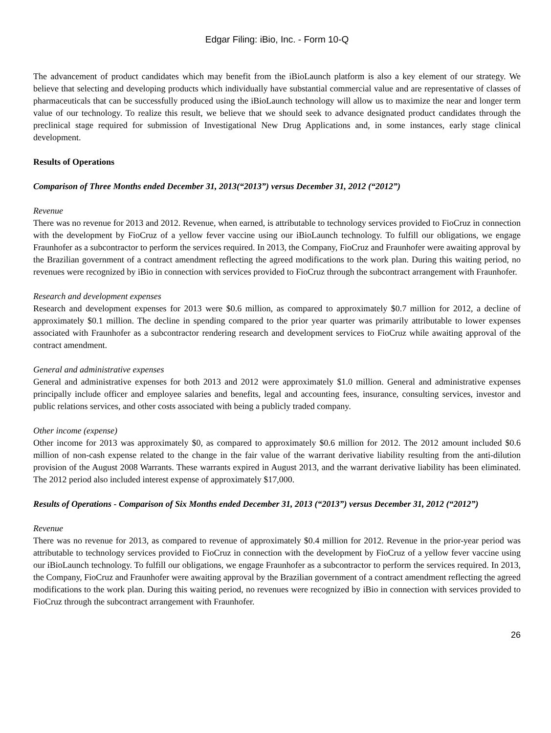Edgar Filing: iBio, Inc. - Form 10-Q
The advancement of product candidates which may benefit from the iBioLaunch platform is also a key element of our strategy. We believe that selecting and developing products which individually have substantial commercial value and are representative of classes of pharmaceuticals that can be successfully produced using the iBioLaunch technology will allow us to maximize the near and longer term value of our technology. To realize this result, we believe that we should seek to advance designated product candidates through the preclinical stage required for submission of Investigational New Drug Applications and, in some instances, early stage clinical development.
Results of Operations
Comparison of Three Months ended December 31, 2013(“2013”) versus December 31, 2012 (“2012”)
Revenue
There was no revenue for 2013 and 2012. Revenue, when earned, is attributable to technology services provided to FioCruz in connection with the development by FioCruz of a yellow fever vaccine using our iBioLaunch technology. To fulfill our obligations, we engage Fraunhofer as a subcontractor to perform the services required. In 2013, the Company, FioCruz and Fraunhofer were awaiting approval by the Brazilian government of a contract amendment reflecting the agreed modifications to the work plan. During this waiting period, no revenues were recognized by iBio in connection with services provided to FioCruz through the subcontract arrangement with Fraunhofer.
Research and development expenses
Research and development expenses for 2013 were $0.6 million, as compared to approximately $0.7 million for 2012, a decline of approximately $0.1 million. The decline in spending compared to the prior year quarter was primarily attributable to lower expenses associated with Fraunhofer as a subcontractor rendering research and development services to FioCruz while awaiting approval of the contract amendment.
General and administrative expenses
General and administrative expenses for both 2013 and 2012 were approximately $1.0 million. General and administrative expenses principally include officer and employee salaries and benefits, legal and accounting fees, insurance, consulting services, investor and public relations services, and other costs associated with being a publicly traded company.
Other income (expense)
Other income for 2013 was approximately $0, as compared to approximately $0.6 million for 2012. The 2012 amount included $0.6 million of non-cash expense related to the change in the fair value of the warrant derivative liability resulting from the anti-dilution provision of the August 2008 Warrants. These warrants expired in August 2013, and the warrant derivative liability has been eliminated. The 2012 period also included interest expense of approximately $17,000.
Results of Operations - Comparison of Six Months ended December 31, 2013 (“2013”) versus December 31, 2012 (“2012”)
Revenue
There was no revenue for 2013, as compared to revenue of approximately $0.4 million for 2012. Revenue in the prior-year period was attributable to technology services provided to FioCruz in connection with the development by FioCruz of a yellow fever vaccine using our iBioLaunch technology. To fulfill our obligations, we engage Fraunhofer as a subcontractor to perform the services required. In 2013, the Company, FioCruz and Fraunhofer were awaiting approval by the Brazilian government of a contract amendment reflecting the agreed modifications to the work plan. During this waiting period, no revenues were recognized by iBio in connection with services provided to FioCruz through the subcontract arrangement with Fraunhofer.
26